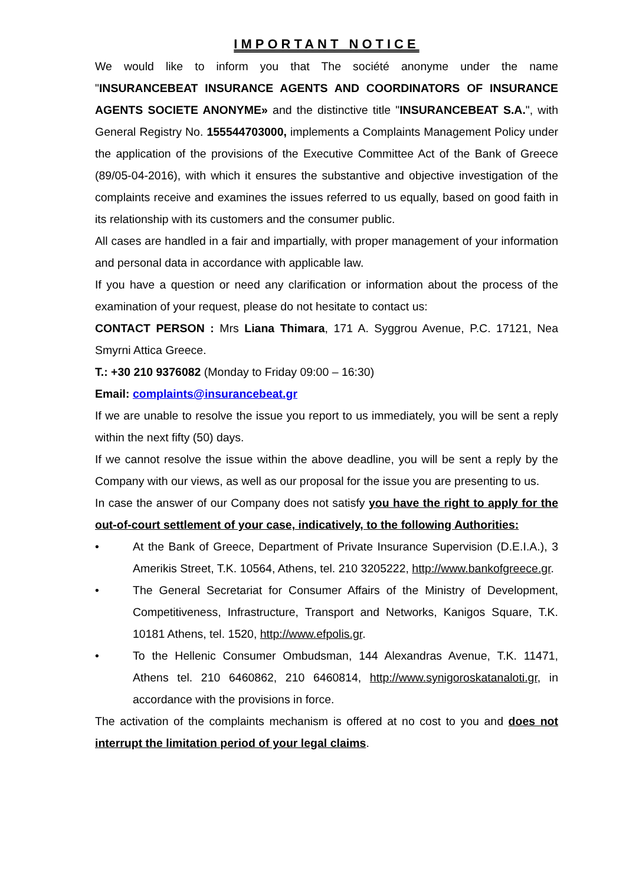IMPORTANT NOTICE
We would like to inform you that The société anonyme under the name "INSURANCEBEAT INSURANCE AGENTS AND COORDINATORS OF INSURANCE AGENTS SOCIETE ANONYME» and the distinctive title "INSURANCEBEAT S.A.", with General Registry No. 155544703000, implements a Complaints Management Policy under the application of the provisions of the Executive Committee Act of the Bank of Greece (89/05-04-2016), with which it ensures the substantive and objective investigation of the complaints receive and examines the issues referred to us equally, based on good faith in its relationship with its customers and the consumer public.
All cases are handled in a fair and impartially, with proper management of your information and personal data in accordance with applicable law.
If you have a question or need any clarification or information about the process of the examination of your request, please do not hesitate to contact us:
CONTACT PERSON : Mrs Liana Thimara, 171 A. Syggrou Avenue, P.C. 17121, Nea Smyrni Attica Greece.
T.: +30 210 9376082 (Monday to Friday 09:00 – 16:30)
Email: complaints@insurancebeat.gr
If we are unable to resolve the issue you report to us immediately, you will be sent a reply within the next fifty (50) days.
If we cannot resolve the issue within the above deadline, you will be sent a reply by the Company with our views, as well as our proposal for the issue you are presenting to us.
In case the answer of our Company does not satisfy you have the right to apply for the out-of-court settlement of your case, indicatively, to the following Authorities:
• At the Bank of Greece, Department of Private Insurance Supervision (D.E.I.A.), 3 Amerikis Street, T.K. 10564, Athens, tel. 210 3205222, http://www.bankofgreece.gr.
• The General Secretariat for Consumer Affairs of the Ministry of Development, Competitiveness, Infrastructure, Transport and Networks, Kanigos Square, T.K. 10181 Athens, tel. 1520, http://www.efpolis.gr.
• To the Hellenic Consumer Ombudsman, 144 Alexandras Avenue, T.K. 11471, Athens tel. 210 6460862, 210 6460814, http://www.synigoroskatanaloti.gr, in accordance with the provisions in force.
The activation of the complaints mechanism is offered at no cost to you and does not interrupt the limitation period of your legal claims.